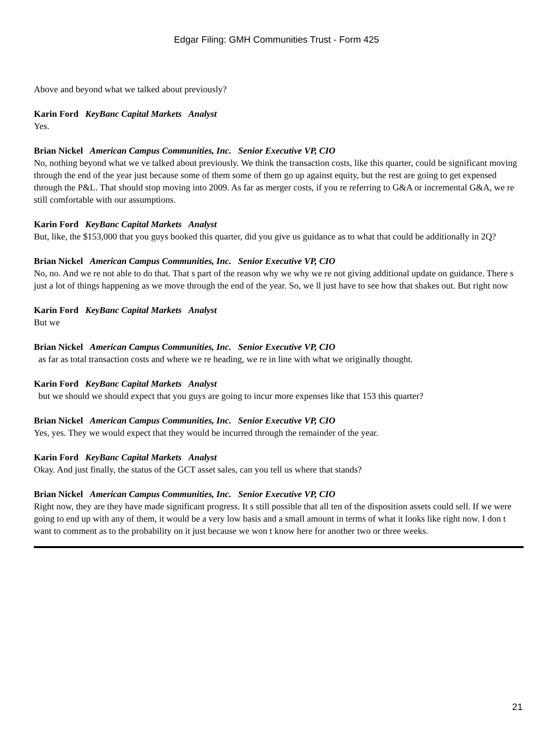Edgar Filing: GMH Communities Trust - Form 425
Above and beyond what we talked about previously?
Karin Ford KeyBanc Capital Markets Analyst
Yes.
Brian Nickel American Campus Communities, Inc. Senior Executive VP, CIO
No, nothing beyond what we ve talked about previously. We think the transaction costs, like this quarter, could be significant moving through the end of the year just because some of them some of them go up against equity, but the rest are going to get expensed through the P&L. That should stop moving into 2009. As far as merger costs, if you re referring to G&A or incremental G&A, we re still comfortable with our assumptions.
Karin Ford KeyBanc Capital Markets Analyst
But, like, the $153,000 that you guys booked this quarter, did you give us guidance as to what that could be additionally in 2Q?
Brian Nickel American Campus Communities, Inc. Senior Executive VP, CIO
No, no. And we re not able to do that. That s part of the reason why we why we re not giving additional update on guidance. There s just a lot of things happening as we move through the end of the year. So, we ll just have to see how that shakes out. But right now
Karin Ford KeyBanc Capital Markets Analyst
But we
Brian Nickel American Campus Communities, Inc. Senior Executive VP, CIO
as far as total transaction costs and where we re heading, we re in line with what we originally thought.
Karin Ford KeyBanc Capital Markets Analyst
but we should we should expect that you guys are going to incur more expenses like that 153 this quarter?
Brian Nickel American Campus Communities, Inc. Senior Executive VP, CIO
Yes, yes. They we would expect that they would be incurred through the remainder of the year.
Karin Ford KeyBanc Capital Markets Analyst
Okay. And just finally, the status of the GCT asset sales, can you tell us where that stands?
Brian Nickel American Campus Communities, Inc. Senior Executive VP, CIO
Right now, they are they have made significant progress. It s still possible that all ten of the disposition assets could sell. If we were going to end up with any of them, it would be a very low basis and a small amount in terms of what it looks like right now. I don t want to comment as to the probability on it just because we won t know here for another two or three weeks.
21